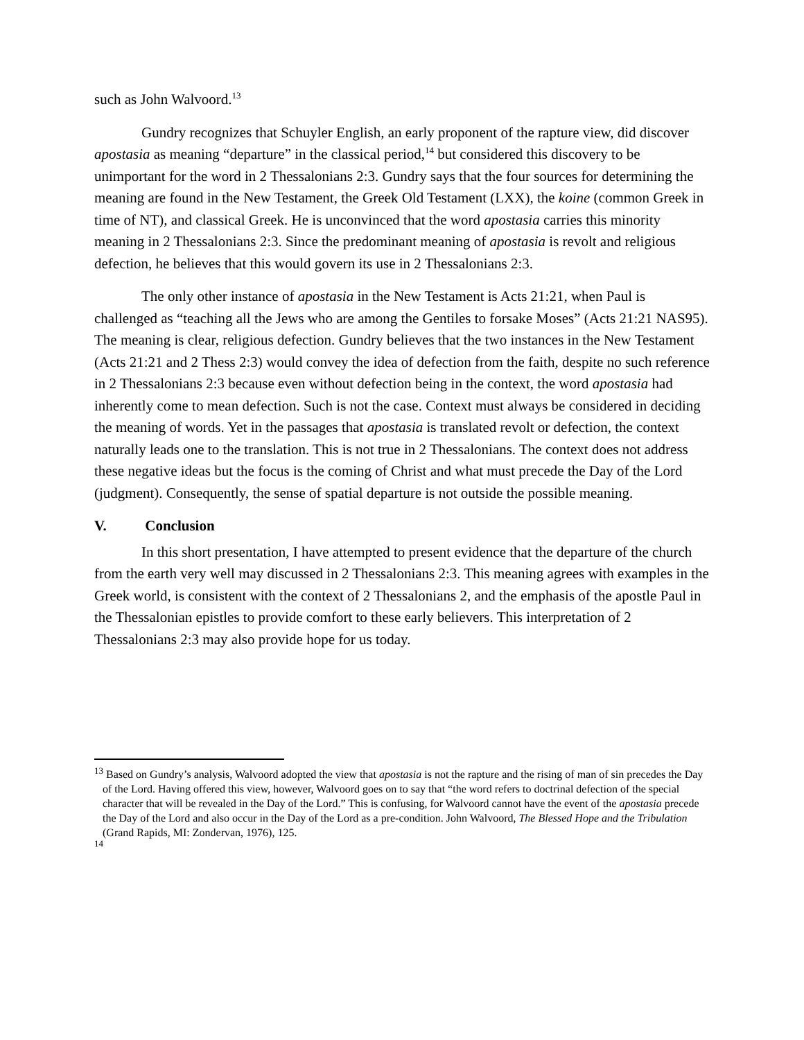such as John Walvoord.<sup>13</sup>
Gundry recognizes that Schuyler English, an early proponent of the rapture view, did discover apostasia as meaning “departure” in the classical period,<sup>14</sup> but considered this discovery to be unimportant for the word in 2 Thessalonians 2:3. Gundry says that the four sources for determining the meaning are found in the New Testament, the Greek Old Testament (LXX), the koine (common Greek in time of NT), and classical Greek. He is unconvinced that the word apostasia carries this minority meaning in 2 Thessalonians 2:3. Since the predominant meaning of apostasia is revolt and religious defection, he believes that this would govern its use in 2 Thessalonians 2:3.
The only other instance of apostasia in the New Testament is Acts 21:21, when Paul is challenged as “teaching all the Jews who are among the Gentiles to forsake Moses” (Acts 21:21 NAS95). The meaning is clear, religious defection. Gundry believes that the two instances in the New Testament (Acts 21:21 and 2 Thess 2:3) would convey the idea of defection from the faith, despite no such reference in 2 Thessalonians 2:3 because even without defection being in the context, the word apostasia had inherently come to mean defection. Such is not the case. Context must always be considered in deciding the meaning of words. Yet in the passages that apostasia is translated revolt or defection, the context naturally leads one to the translation. This is not true in 2 Thessalonians. The context does not address these negative ideas but the focus is the coming of Christ and what must precede the Day of the Lord (judgment). Consequently, the sense of spatial departure is not outside the possible meaning.
V. Conclusion
In this short presentation, I have attempted to present evidence that the departure of the church from the earth very well may discussed in 2 Thessalonians 2:3. This meaning agrees with examples in the Greek world, is consistent with the context of 2 Thessalonians 2, and the emphasis of the apostle Paul in the Thessalonian epistles to provide comfort to these early believers. This interpretation of 2 Thessalonians 2:3 may also provide hope for us today.
<sup>13</sup> Based on Gundry’s analysis, Walvoord adopted the view that apostasia is not the rapture and the rising of man of sin precedes the Day of the Lord. Having offered this view, however, Walvoord goes on to say that “the word refers to doctrinal defection of the special character that will be revealed in the Day of the Lord.” This is confusing, for Walvoord cannot have the event of the apostasia precede the Day of the Lord and also occur in the Day of the Lord as a pre-condition. John Walvoord, The Blessed Hope and the Tribulation (Grand Rapids, MI: Zondervan, 1976), 125.
<sup>14</sup>